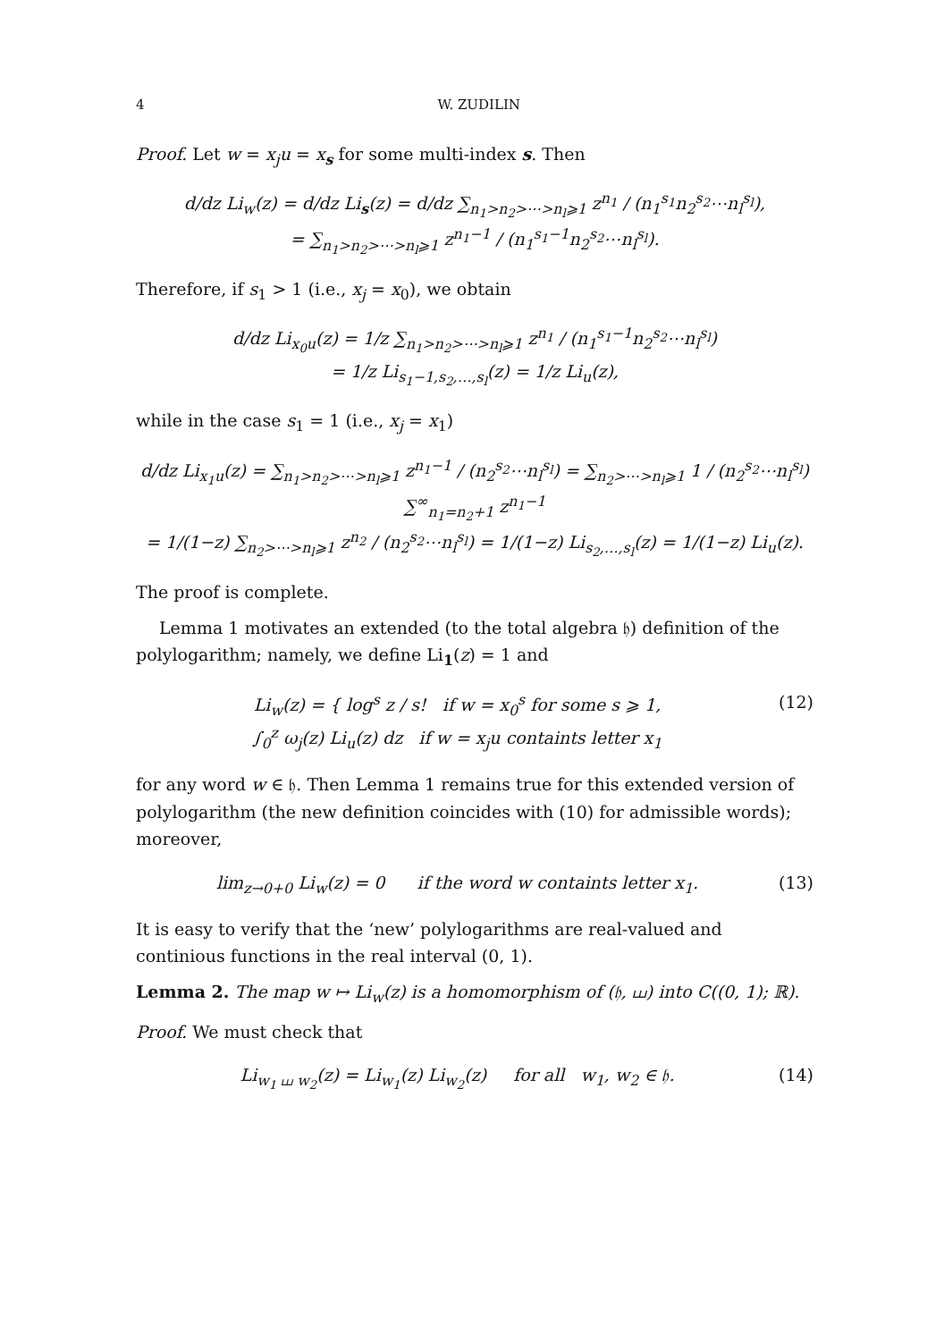4 W. ZUDILIN
Proof. Let w = x<sub>j</sub>u = x<sub>s</sub> for some multi-index s. Then
d/dz Li<sub>w</sub>(z) = d/dz Li<sub>s</sub>(z) = d/dz ∑<sub>n<sub>1</sub>>n<sub>2</sub>>⋯>n<sub>l</sub>⩾1</sub> z<sup>n<sub>1</sub></sup> / (n<sub>1</sub><sup>s<sub>1</sub></sup>n<sub>2</sub><sup>s<sub>2</sub></sup>⋯n<sub>l</sub><sup>s<sub>l</sub></sup>),
= ∑<sub>n<sub>1</sub>>n<sub>2</sub>>⋯>n<sub>l</sub>⩾1</sub> z<sup>n<sub>1</sub>−1</sup> / (n<sub>1</sub><sup>s<sub>1</sub>−1</sup>n<sub>2</sub><sup>s<sub>2</sub></sup>⋯n<sub>l</sub><sup>s<sub>l</sub></sup>).
Therefore, if s<sub>1</sub> > 1 (i.e., x<sub>j</sub> = x<sub>0</sub>), we obtain
d/dz Li<sub>x<sub>0</sub>u</sub>(z) = 1/z ∑<sub>n<sub>1</sub>>n<sub>2</sub>>⋯>n<sub>l</sub>⩾1</sub> z<sup>n<sub>1</sub></sup> / (n<sub>1</sub><sup>s<sub>1</sub>−1</sup>n<sub>2</sub><sup>s<sub>2</sub></sup>⋯n<sub>l</sub><sup>s<sub>l</sub></sup>)
= 1/z Li<sub>s<sub>1</sub>−1,s<sub>2</sub>,…,s<sub>l</sub></sub>(z) = 1/z Li<sub>u</sub>(z),
while in the case s<sub>1</sub> = 1 (i.e., x<sub>j</sub> = x<sub>1</sub>)
d/dz Li<sub>x<sub>1</sub>u</sub>(z) = ∑<sub>n<sub>1</sub>>n<sub>2</sub>>⋯>n<sub>l</sub>⩾1</sub> z<sup>n<sub>1</sub>−1</sup> / (n<sub>2</sub><sup>s<sub>2</sub></sup>⋯n<sub>l</sub><sup>s<sub>l</sub></sup>) = ∑<sub>n<sub>2</sub>>⋯>n<sub>l</sub>⩾1</sub> 1 / (n<sub>2</sub><sup>s<sub>2</sub></sup>⋯n<sub>l</sub><sup>s<sub>l</sub></sup>) ∑<sup>∞</sup><sub>n<sub>1</sub>=n<sub>2</sub>+1</sub> z<sup>n<sub>1</sub>−1</sup>
= 1/(1−z) ∑<sub>n<sub>2</sub>>⋯>n<sub>l</sub>⩾1</sub> z<sup>n<sub>2</sub></sup> / (n<sub>2</sub><sup>s<sub>2</sub></sup>⋯n<sub>l</sub><sup>s<sub>l</sub></sup>) = 1/(1−z) Li<sub>s<sub>2</sub>,…,s<sub>l</sub></sub>(z) = 1/(1−z) Li<sub>u</sub>(z).
The proof is complete.
Lemma 1 motivates an extended (to the total algebra 𝔥) definition of the polylogarithm; namely, we define Li<sub>1</sub>(z) = 1 and
Li<sub>w</sub>(z) = { log<sup>s</sup> z / s! if w = x<sub>0</sub><sup>s</sup> for some s ⩾ 1,
∫<sub>0</sub><sup>z</sup> ω<sub>j</sub>(z) Li<sub>u</sub>(z) dz if w = x<sub>j</sub>u containts letter x<sub>1</sub> (12)
for any word w ∈ 𝔥. Then Lemma 1 remains true for this extended version of polylogarithm (the new definition coincides with (10) for admissible words); moreover,
lim<sub>z→0+0</sub> Li<sub>w</sub>(z) = 0 if the word w containts letter x<sub>1</sub>. (13)
It is easy to verify that the ‘new’ polylogarithms are real-valued and continious functions in the real interval (0, 1).
Lemma 2. The map w ↦ Li<sub>w</sub>(z) is a homomorphism of (𝔥, ⧢) into C((0, 1); ℝ).
Proof. We must check that
Li<sub>w<sub>1</sub> ⧢ w<sub>2</sub></sub>(z) = Li<sub>w<sub>1</sub></sub>(z) Li<sub>w<sub>2</sub></sub>(z) for all w<sub>1</sub>, w<sub>2</sub> ∈ 𝔥. (14)